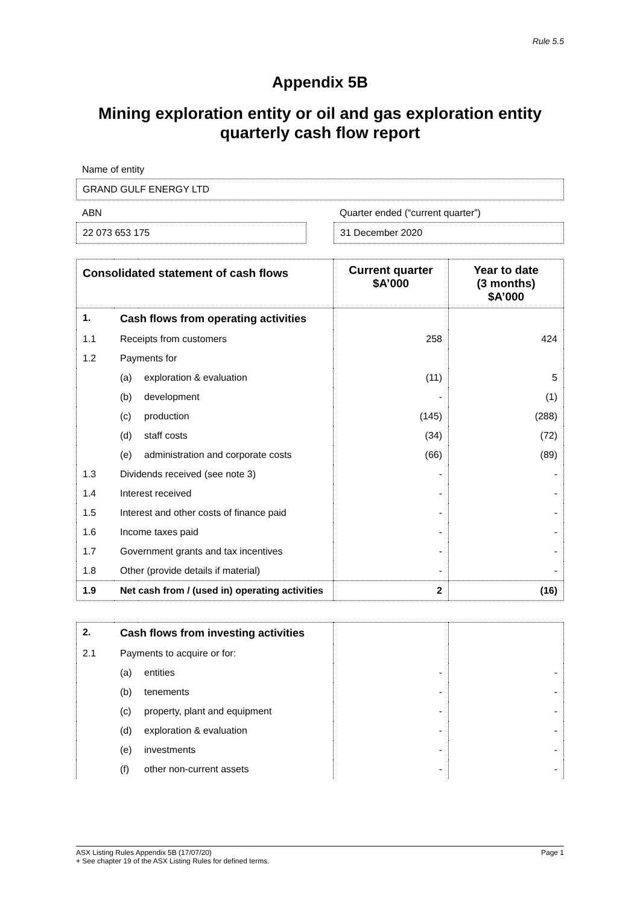Rule 5.5
Appendix 5B
Mining exploration entity or oil and gas exploration entity quarterly cash flow report
Name of entity
GRAND GULF ENERGY LTD
ABN
22 073 653 175
Quarter ended (“current quarter”)
31 December 2020
| Consolidated statement of cash flows | | | Current quarter $A’000 | Year to date (3 months) $A’000 |
| --- | --- | --- | --- | --- |
| 1. | Cash flows from operating activities | | | |
| 1.1 | Receipts from customers | | 258 | 424 |
| 1.2 | Payments for | | | |
| | (a) | exploration & evaluation | (11) | 5 |
| | (b) | development | - | (1) |
| | (c) | production | (145) | (288) |
| | (d) | staff costs | (34) | (72) |
| | (e) | administration and corporate costs | (66) | (89) |
| 1.3 | Dividends received (see note 3) | | - | - |
| 1.4 | Interest received | | - | - |
| 1.5 | Interest and other costs of finance paid | | - | - |
| 1.6 | Income taxes paid | | - | - |
| 1.7 | Government grants and tax incentives | | - | - |
| 1.8 | Other (provide details if material) | | - | - |
| 1.9 | Net cash from / (used in) operating activities | | 2 | (16) |
| 2. | Cash flows from investing activities | | | |
| 2.1 | Payments to acquire or for: | | | |
| | (a) | entities | - | - |
| | (b) | tenements | - | - |
| | (c) | property, plant and equipment | - | - |
| | (d) | exploration & evaluation | - | - |
| | (e) | investments | - | - |
| | (f) | other non-current assets | - | - |
ASX Listing Rules Appendix 5B (17/07/20) Page 1
+ See chapter 19 of the ASX Listing Rules for defined terms.